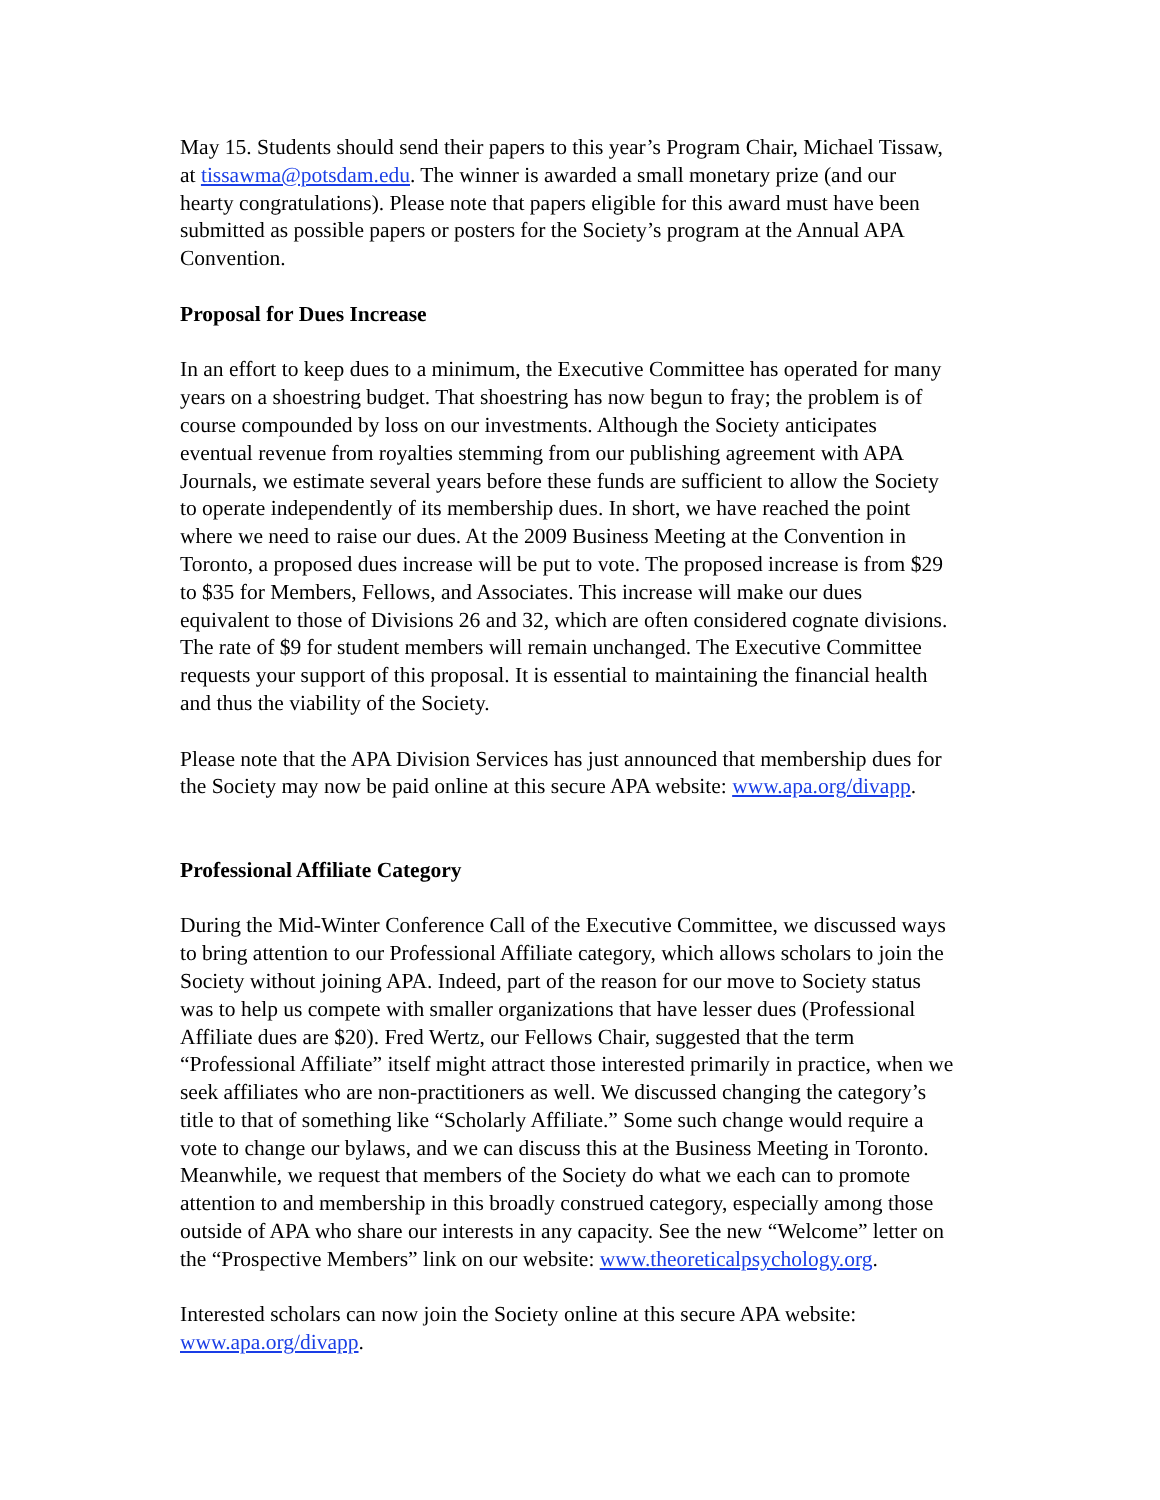May 15. Students should send their papers to this year’s Program Chair, Michael Tissaw, at tissawma@potsdam.edu. The winner is awarded a small monetary prize (and our hearty congratulations). Please note that papers eligible for this award must have been submitted as possible papers or posters for the Society’s program at the Annual APA Convention.
Proposal for Dues Increase
In an effort to keep dues to a minimum, the Executive Committee has operated for many years on a shoestring budget. That shoestring has now begun to fray; the problem is of course compounded by loss on our investments. Although the Society anticipates eventual revenue from royalties stemming from our publishing agreement with APA Journals, we estimate several years before these funds are sufficient to allow the Society to operate independently of its membership dues. In short, we have reached the point where we need to raise our dues. At the 2009 Business Meeting at the Convention in Toronto, a proposed dues increase will be put to vote. The proposed increase is from $29 to $35 for Members, Fellows, and Associates. This increase will make our dues equivalent to those of Divisions 26 and 32, which are often considered cognate divisions. The rate of $9 for student members will remain unchanged. The Executive Committee requests your support of this proposal. It is essential to maintaining the financial health and thus the viability of the Society.
Please note that the APA Division Services has just announced that membership dues for the Society may now be paid online at this secure APA website: www.apa.org/divapp.
Professional Affiliate Category
During the Mid-Winter Conference Call of the Executive Committee, we discussed ways to bring attention to our Professional Affiliate category, which allows scholars to join the Society without joining APA. Indeed, part of the reason for our move to Society status was to help us compete with smaller organizations that have lesser dues (Professional Affiliate dues are $20). Fred Wertz, our Fellows Chair, suggested that the term “Professional Affiliate” itself might attract those interested primarily in practice, when we seek affiliates who are non-practitioners as well. We discussed changing the category’s title to that of something like “Scholarly Affiliate.” Some such change would require a vote to change our bylaws, and we can discuss this at the Business Meeting in Toronto. Meanwhile, we request that members of the Society do what we each can to promote attention to and membership in this broadly construed category, especially among those outside of APA who share our interests in any capacity. See the new “Welcome” letter on the “Prospective Members” link on our website: www.theoreticalpsychology.org.
Interested scholars can now join the Society online at this secure APA website: www.apa.org/divapp.